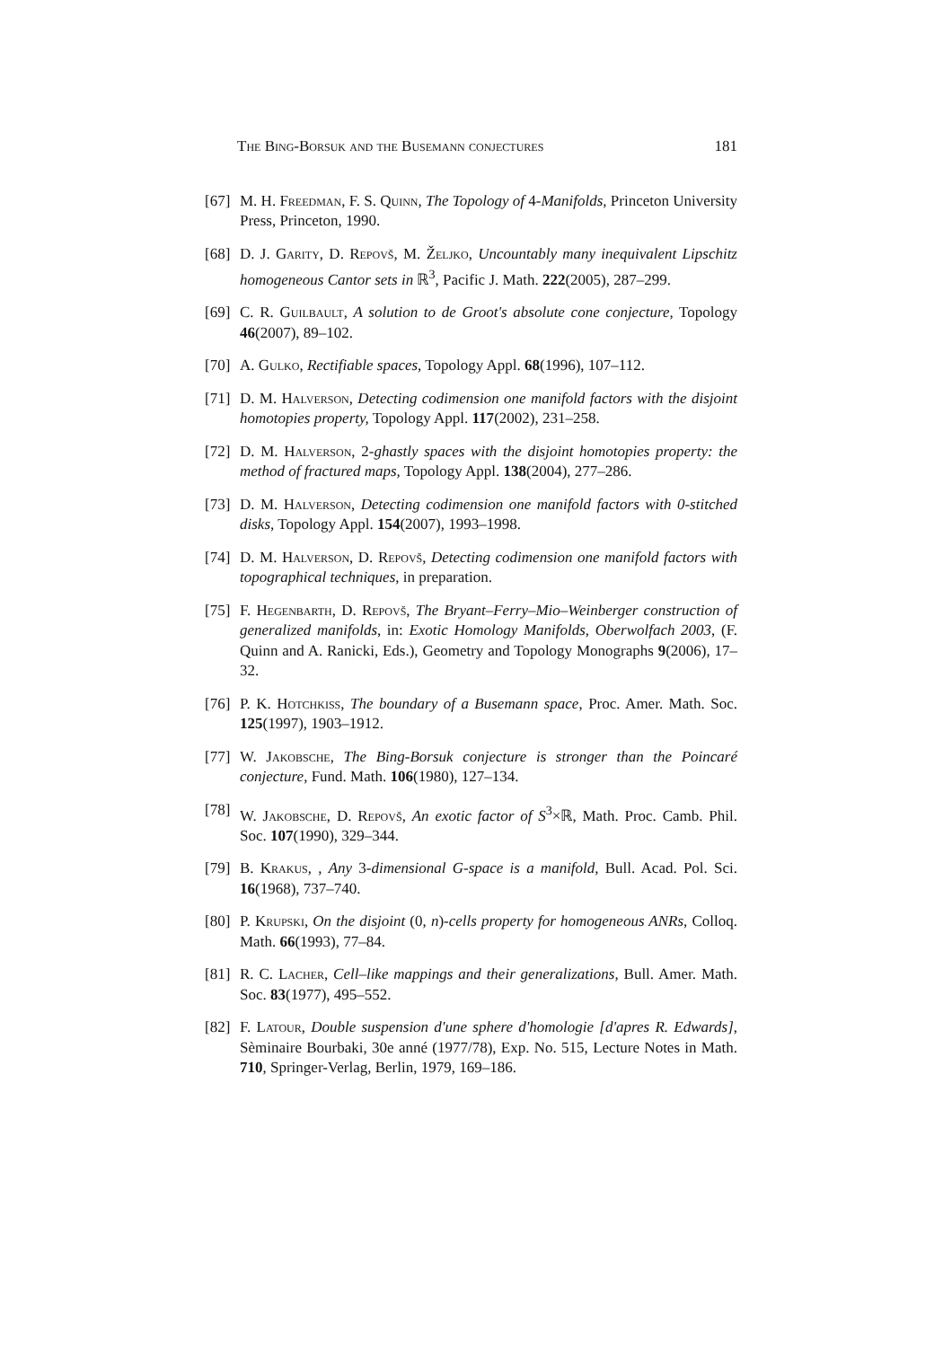The Bing-Borsuk and the Busemann conjectures 181
[67] M. H. Freedman, F. S. Quinn, The Topology of 4-Manifolds, Princeton University Press, Princeton, 1990.
[68] D. J. Garity, D. Repovš, M. Željko, Uncountably many inequivalent Lipschitz homogeneous Cantor sets in ℝ<sup>3</sup>, Pacific J. Math. 222(2005), 287–299.
[69] C. R. Guilbault, A solution to de Groot's absolute cone conjecture, Topology 46(2007), 89–102.
[70] A. Gulko, Rectifiable spaces, Topology Appl. 68(1996), 107–112.
[71] D. M. Halverson, Detecting codimension one manifold factors with the disjoint homotopies property, Topology Appl. 117(2002), 231–258.
[72] D. M. Halverson, 2-ghastly spaces with the disjoint homotopies property: the method of fractured maps, Topology Appl. 138(2004), 277–286.
[73] D. M. Halverson, Detecting codimension one manifold factors with 0-stitched disks, Topology Appl. 154(2007), 1993–1998.
[74] D. M. Halverson, D. Repovš, Detecting codimension one manifold factors with topographical techniques, in preparation.
[75] F. Hegenbarth, D. Repovš, The Bryant–Ferry–Mio–Weinberger construction of generalized manifolds, in: Exotic Homology Manifolds, Oberwolfach 2003, (F. Quinn and A. Ranicki, Eds.), Geometry and Topology Monographs 9(2006), 17–32.
[76] P. K. Hotchkiss, The boundary of a Busemann space, Proc. Amer. Math. Soc. 125(1997), 1903–1912.
[77] W. Jakobsche, The Bing-Borsuk conjecture is stronger than the Poincaré conjecture, Fund. Math. 106(1980), 127–134.
[78] W. Jakobsche, D. Repovš, An exotic factor of S<sup>3</sup>×ℝ, Math. Proc. Camb. Phil. Soc. 107(1990), 329–344.
[79] B. Krakus, , Any 3-dimensional G-space is a manifold, Bull. Acad. Pol. Sci. 16(1968), 737–740.
[80] P. Krupski, On the disjoint (0, n)-cells property for homogeneous ANRs, Colloq. Math. 66(1993), 77–84.
[81] R. C. Lacher, Cell–like mappings and their generalizations, Bull. Amer. Math. Soc. 83(1977), 495–552.
[82] F. Latour, Double suspension d'une sphere d'homologie [d'apres R. Edwards], Sèminaire Bourbaki, 30e anné (1977/78), Exp. No. 515, Lecture Notes in Math. 710, Springer-Verlag, Berlin, 1979, 169–186.